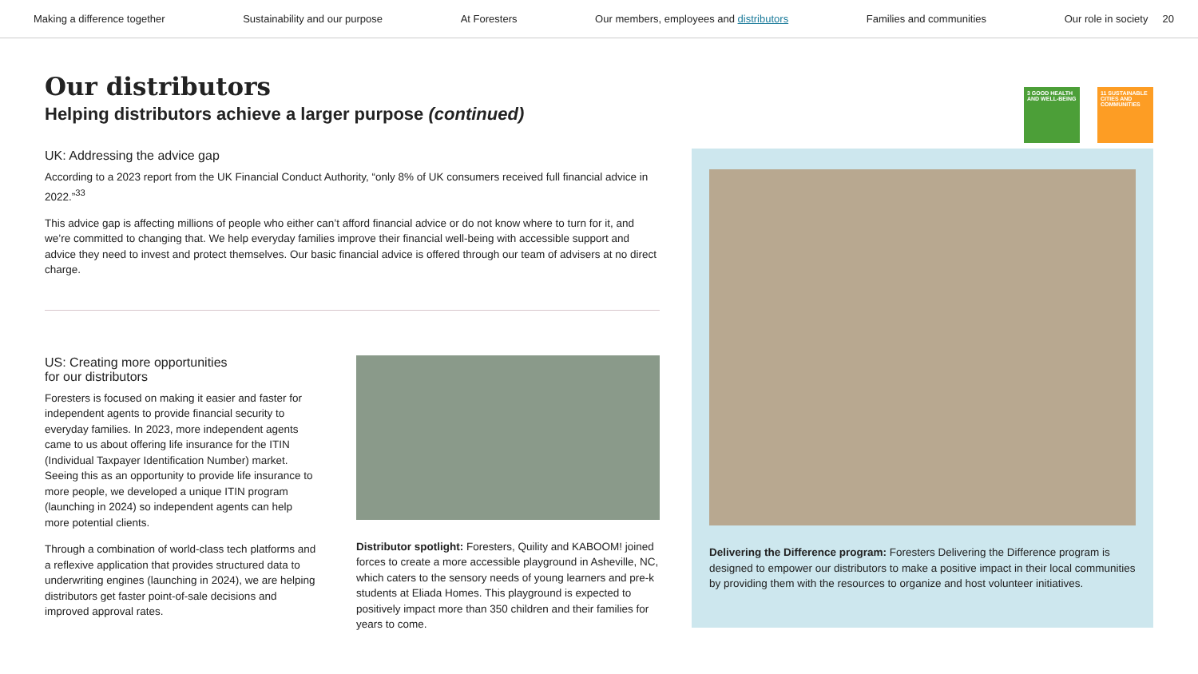Making a difference together Sustainability and our purpose At Foresters Our members, employees and distributors Families and communities Our role in society 20
3 GOOD HEALTH AND WELL-BEING
11 SUSTAINABLE CITIES AND COMMUNITIES
Our distributors
Helping distributors achieve a larger purpose (continued)
UK: Addressing the advice gap
According to a 2023 report from the UK Financial Conduct Authority, “only 8% of UK consumers received full financial advice in 2022.”<sup>33</sup>
This advice gap is affecting millions of people who either can’t afford financial advice or do not know where to turn for it, and we’re committed to changing that. We help everyday families improve their financial well-being with accessible support and advice they need to invest and protect themselves. Our basic financial advice is offered through our team of advisers at no direct charge.
US: Creating more opportunities
for our distributors
Foresters is focused on making it easier and faster for independent agents to provide financial security to everyday families. In 2023, more independent agents came to us about offering life insurance for the ITIN (Individual Taxpayer Identification Number) market. Seeing this as an opportunity to provide life insurance to more people, we developed a unique ITIN program (launching in 2024) so independent agents can help more potential clients.
Through a combination of world-class tech platforms and a reflexive application that provides structured data to underwriting engines (launching in 2024), we are helping distributors get faster point-of-sale decisions and improved approval rates.
Distributor spotlight: Foresters, Quility and KABOOM! joined forces to create a more accessible playground in Asheville, NC, which caters to the sensory needs of young learners and pre-k students at Eliada Homes. This playground is expected to positively impact more than 350 children and their families for years to come.
Delivering the Difference program: Foresters Delivering the Difference program is designed to empower our distributors to make a positive impact in their local communities by providing them with the resources to organize and host volunteer initiatives.